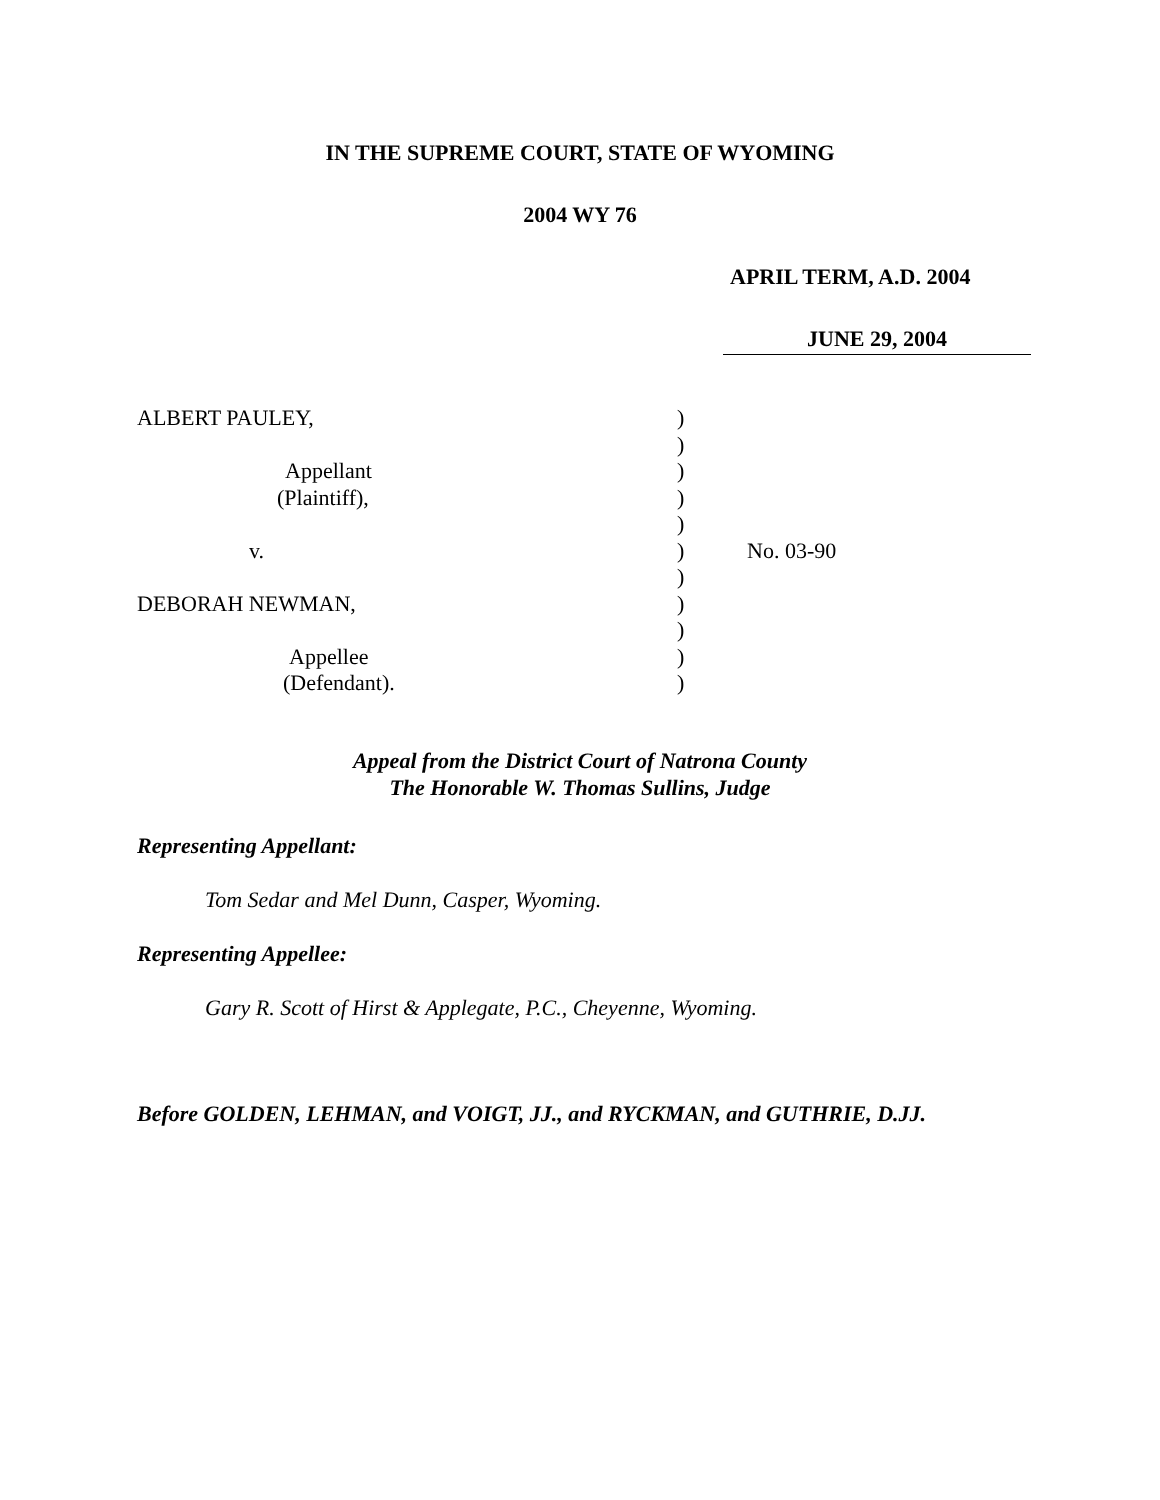IN THE SUPREME COURT, STATE OF WYOMING
2004 WY 76
APRIL TERM, A.D. 2004
JUNE 29, 2004
| ALBERT PAULEY, | ) | |
| | ) | |
| Appellant | ) | |
| (Plaintiff), | ) | |
| | ) | |
| v. | ) | No. 03-90 |
| | ) | |
| DEBORAH NEWMAN, | ) | |
| | ) | |
| Appellee | ) | |
| (Defendant). | ) | |
Appeal from the District Court of Natrona County
The Honorable W. Thomas Sullins, Judge
Representing Appellant:
Tom Sedar and Mel Dunn, Casper, Wyoming.
Representing Appellee:
Gary R. Scott of Hirst & Applegate, P.C., Cheyenne, Wyoming.
Before GOLDEN, LEHMAN, and VOIGT, JJ., and RYCKMAN, and GUTHRIE, D.JJ.